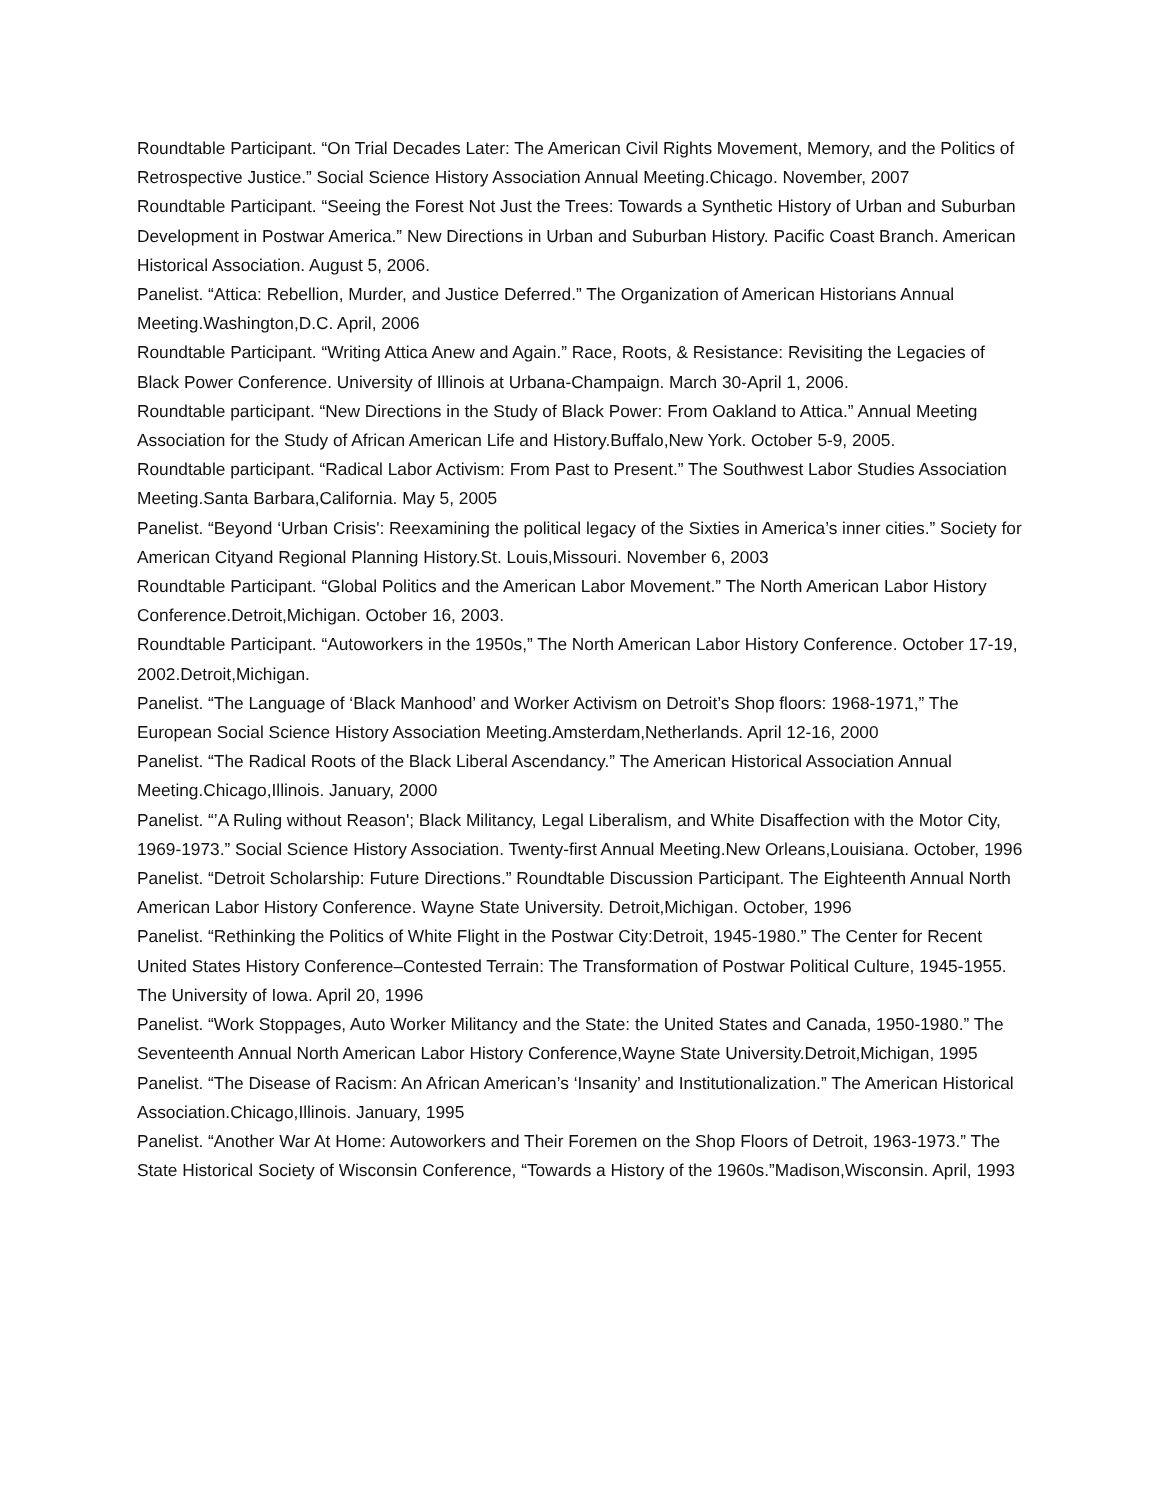Roundtable Participant. “On Trial Decades Later: The American Civil Rights Movement, Memory, and the Politics of Retrospective Justice.” Social Science History Association Annual Meeting.Chicago. November, 2007
Roundtable Participant. “Seeing the Forest Not Just the Trees: Towards a Synthetic History of Urban and Suburban Development in Postwar America.” New Directions in Urban and Suburban History. Pacific Coast Branch. American Historical Association. August 5, 2006.
Panelist. “Attica: Rebellion, Murder, and Justice Deferred.” The Organization of American Historians Annual Meeting.Washington,D.C. April, 2006
Roundtable Participant. “Writing Attica Anew and Again.” Race, Roots, & Resistance: Revisiting the Legacies of Black Power Conference. University of Illinois at Urbana-Champaign. March 30-April 1, 2006.
Roundtable participant. “New Directions in the Study of Black Power: From Oakland to Attica.” Annual Meeting Association for the Study of African American Life and History.Buffalo,New York. October 5-9, 2005.
Roundtable participant. “Radical Labor Activism: From Past to Present.” The Southwest Labor Studies Association Meeting.Santa Barbara,California. May 5, 2005
Panelist. “Beyond ‘Urban Crisis': Reexamining the political legacy of the Sixties in America’s inner cities.” Society for American Cityand Regional Planning History.St. Louis,Missouri. November 6, 2003
Roundtable Participant. “Global Politics and the American Labor Movement.” The North American Labor History Conference.Detroit,Michigan. October 16, 2003.
Roundtable Participant. “Autoworkers in the 1950s,” The North American Labor History Conference. October 17-19, 2002.Detroit,Michigan.
Panelist. “The Language of ‘Black Manhood’ and Worker Activism on Detroit’s Shop floors: 1968-1971,” The European Social Science History Association Meeting.Amsterdam,Netherlands. April 12-16, 2000
Panelist. “The Radical Roots of the Black Liberal Ascendancy.” The American Historical Association Annual Meeting.Chicago,Illinois. January, 2000
Panelist. “’A Ruling without Reason'; Black Militancy, Legal Liberalism, and White Disaffection with the Motor City, 1969-1973.” Social Science History Association. Twenty-first Annual Meeting.New Orleans,Louisiana. October, 1996
Panelist. “Detroit Scholarship: Future Directions.” Roundtable Discussion Participant. The Eighteenth Annual North American Labor History Conference. Wayne State University. Detroit,Michigan. October, 1996
Panelist. “Rethinking the Politics of White Flight in the Postwar City:Detroit, 1945-1980.” The Center for Recent United States History Conference–Contested Terrain: The Transformation of Postwar Political Culture, 1945-1955. The University of Iowa. April 20, 1996
Panelist. “Work Stoppages, Auto Worker Militancy and the State: the United States and Canada, 1950-1980.” The Seventeenth Annual North American Labor History Conference,Wayne State University.Detroit,Michigan, 1995
Panelist. “The Disease of Racism: An African American’s ‘Insanity’ and Institutionalization.” The American Historical Association.Chicago,Illinois. January, 1995
Panelist. “Another War At Home: Autoworkers and Their Foremen on the Shop Floors of Detroit, 1963-1973.” The State Historical Society of Wisconsin Conference, “Towards a History of the 1960s.”Madison,Wisconsin. April, 1993